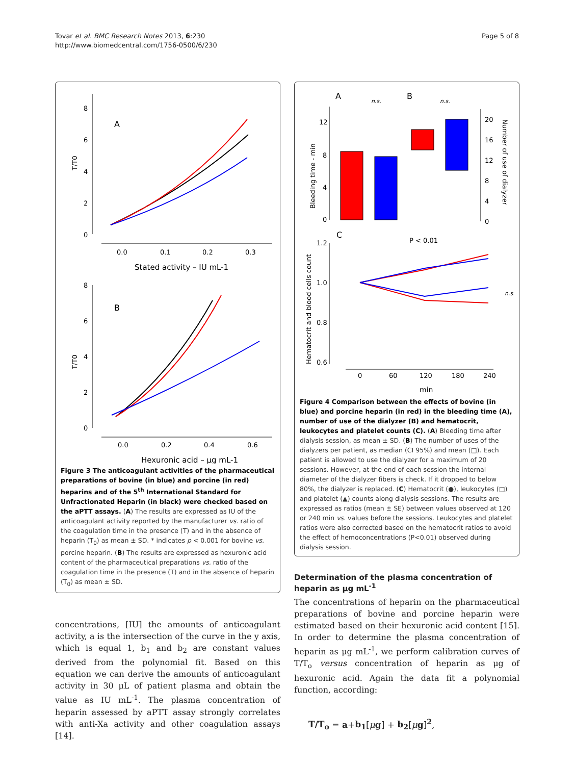Tovar et al. BMC Research Notes 2013, 6:230
http://www.biomedcentral.com/1756-0500/6/230
Page 5 of 8
8
6
4
2
0
0.0
0.1
0.2
0.3
A
T/T0
Stated activity – IU mL-1
8
6
4
2
0
0.0
0.2
0.4
0.6
B
T/T0
Hexuronic acid – μg mL-1
Figure 3 The anticoagulant activities of the pharmaceutical preparations of bovine (in blue) and porcine (in red) heparins and of the 5<sup>th</sup> International Standard for Unfractionated Heparin (in black) were checked based on the aPTT assays. (A) The results are expressed as IU of the anticoagulant activity reported by the manufacturer vs. ratio of the coagulation time in the presence (T) and in the absence of heparin (T<sub>0</sub>) as mean ± SD. * indicates p < 0.001 for bovine vs. porcine heparin. (B) The results are expressed as hexuronic acid content of the pharmaceutical preparations vs. ratio of the coagulation time in the presence (T) and in the absence of heparin (T<sub>0</sub>) as mean ± SD.
concentrations, [IU] the amounts of anticoagulant activity, a is the intersection of the curve in the y axis, which is equal 1, b<sub>1</sub> and b<sub>2</sub> are constant values derived from the polynomial fit. Based on this equation we can derive the amounts of anticoagulant activity in 30 μL of patient plasma and obtain the value as IU mL<sup>-1</sup>. The plasma concentration of heparin assessed by aPTT assay strongly correlates with anti-Xa activity and other coagulation assays [14].
A
B
n.s.
n.s.
12
8
4
0
Bleeding time - min
20
16
12
8
4
0
Number of use of dialyzer
C
P < 0.01
1.2
1.0
0.8
0.6
Hematocrit and blood cells count
0
60
120
180
240
min
n.s.
Figure 4 Comparison between the effects of bovine (in blue) and porcine heparin (in red) in the bleeding time (A), number of use of the dialyzer (B) and hematocrit, leukocytes and platelet counts (C). (A) Bleeding time after dialysis session, as mean ± SD. (B) The number of uses of the dialyzers per patient, as median (CI 95%) and mean (□). Each patient is allowed to use the dialyzer for a maximum of 20 sessions. However, at the end of each session the internal diameter of the dialyzer fibers is check. If it dropped to below 80%, the dialyzer is replaced. (C) Hematocrit (●), leukocytes (□) and platelet (▲) counts along dialysis sessions. The results are expressed as ratios (mean ± SE) between values observed at 120 or 240 min vs. values before the sessions. Leukocytes and platelet ratios were also corrected based on the hematocrit ratios to avoid the effect of hemoconcentrations (P<0.01) observed during dialysis session.
Determination of the plasma concentration of heparin as μg mL<sup>-1</sup>
The concentrations of heparin on the pharmaceutical preparations of bovine and porcine heparin were estimated based on their hexuronic acid content [15]. In order to determine the plasma concentration of heparin as μg mL<sup>-1</sup>, we perform calibration curves of T/T<sub>o</sub> versus concentration of heparin as μg of hexuronic acid. Again the data fit a polynomial function, according:
T/T<sub>o</sub> = a+b<sub>1</sub>[μg] + b<sub>2</sub>[μg]<sup>2</sup>,